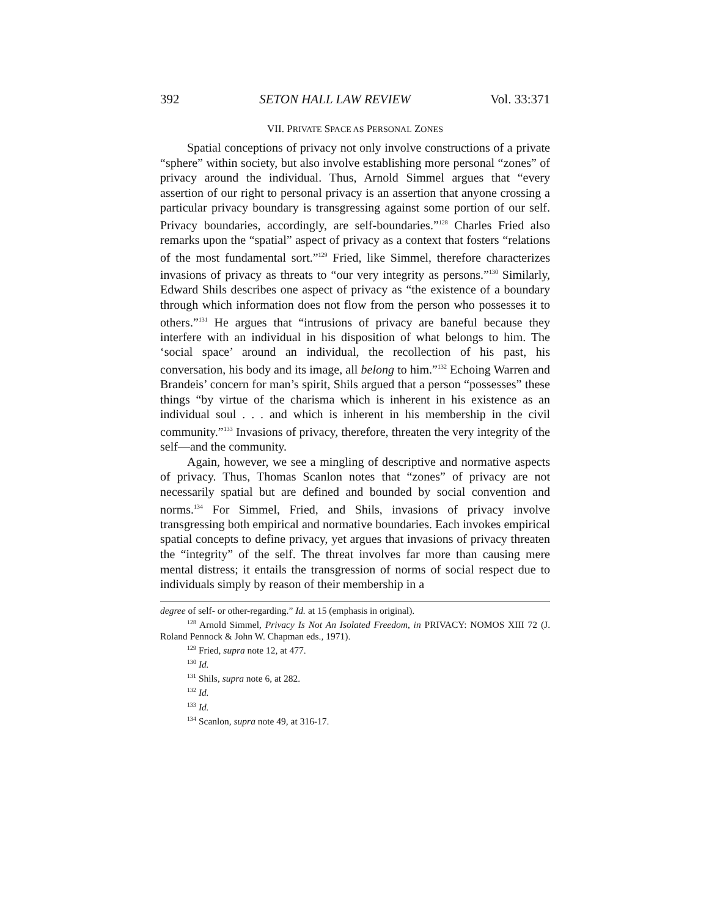392 SETON HALL LAW REVIEW Vol. 33:371
VII. PRIVATE SPACE AS PERSONAL ZONES
Spatial conceptions of privacy not only involve constructions of a private “sphere” within society, but also involve establishing more personal “zones” of privacy around the individual. Thus, Arnold Simmel argues that “every assertion of our right to personal privacy is an assertion that anyone crossing a particular privacy boundary is transgressing against some portion of our self. Privacy boundaries, accordingly, are self-boundaries.”<sup>128</sup> Charles Fried also remarks upon the “spatial” aspect of privacy as a context that fosters “relations of the most fundamental sort.”<sup>129</sup> Fried, like Simmel, therefore characterizes invasions of privacy as threats to “our very integrity as persons.”<sup>130</sup> Similarly, Edward Shils describes one aspect of privacy as “the existence of a boundary through which information does not flow from the person who possesses it to others.”<sup>131</sup> He argues that “intrusions of privacy are baneful because they interfere with an individual in his disposition of what belongs to him. The ‘social space’ around an individual, the recollection of his past, his conversation, his body and its image, all belong to him.”<sup>132</sup> Echoing Warren and Brandeis’ concern for man’s spirit, Shils argued that a person “possesses” these things “by virtue of the charisma which is inherent in his existence as an individual soul . . . and which is inherent in his membership in the civil community.”<sup>133</sup> Invasions of privacy, therefore, threaten the very integrity of the self—and the community.
Again, however, we see a mingling of descriptive and normative aspects of privacy. Thus, Thomas Scanlon notes that “zones” of privacy are not necessarily spatial but are defined and bounded by social convention and norms.<sup>134</sup> For Simmel, Fried, and Shils, invasions of privacy involve transgressing both empirical and normative boundaries. Each invokes empirical spatial concepts to define privacy, yet argues that invasions of privacy threaten the “integrity” of the self. The threat involves far more than causing mere mental distress; it entails the transgression of norms of social respect due to individuals simply by reason of their membership in a
degree of self- or other-regarding.” Id. at 15 (emphasis in original).
<sup>128</sup> Arnold Simmel, Privacy Is Not An Isolated Freedom, in PRIVACY: NOMOS XIII 72 (J. Roland Pennock & John W. Chapman eds., 1971).
<sup>129</sup> Fried, supra note 12, at 477.
<sup>130</sup> Id.
<sup>131</sup> Shils, supra note 6, at 282.
<sup>132</sup> Id.
<sup>133</sup> Id.
<sup>134</sup> Scanlon, supra note 49, at 316-17.